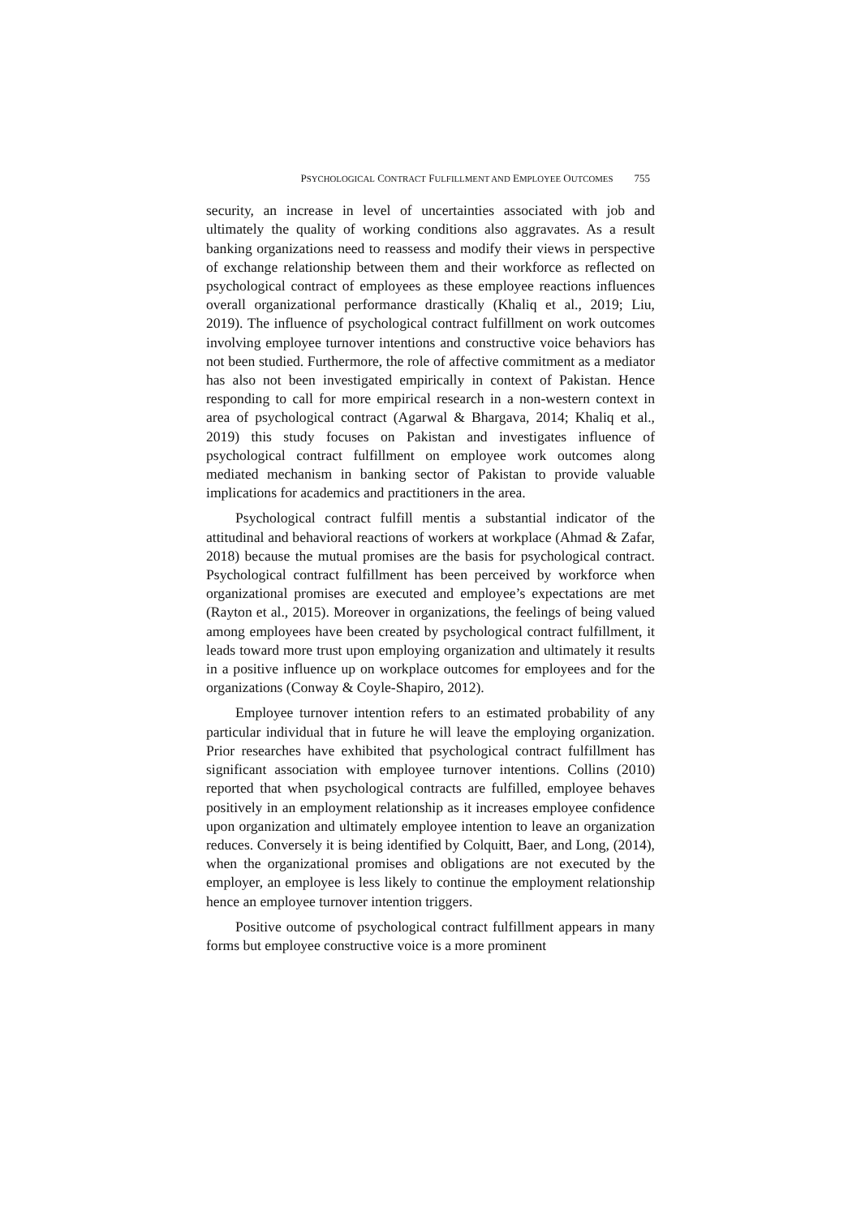PSYCHOLOGICAL CONTRACT FULFILLMENT AND EMPLOYEE OUTCOMES 755
security, an increase in level of uncertainties associated with job and ultimately the quality of working conditions also aggravates. As a result banking organizations need to reassess and modify their views in perspective of exchange relationship between them and their workforce as reflected on psychological contract of employees as these employee reactions influences overall organizational performance drastically (Khaliq et al., 2019; Liu, 2019). The influence of psychological contract fulfillment on work outcomes involving employee turnover intentions and constructive voice behaviors has not been studied. Furthermore, the role of affective commitment as a mediator has also not been investigated empirically in context of Pakistan. Hence responding to call for more empirical research in a non-western context in area of psychological contract (Agarwal & Bhargava, 2014; Khaliq et al., 2019) this study focuses on Pakistan and investigates influence of psychological contract fulfillment on employee work outcomes along mediated mechanism in banking sector of Pakistan to provide valuable implications for academics and practitioners in the area.
Psychological contract fulfill mentis a substantial indicator of the attitudinal and behavioral reactions of workers at workplace (Ahmad & Zafar, 2018) because the mutual promises are the basis for psychological contract. Psychological contract fulfillment has been perceived by workforce when organizational promises are executed and employee’s expectations are met (Rayton et al., 2015). Moreover in organizations, the feelings of being valued among employees have been created by psychological contract fulfillment, it leads toward more trust upon employing organization and ultimately it results in a positive influence up on workplace outcomes for employees and for the organizations (Conway & Coyle-Shapiro, 2012).
Employee turnover intention refers to an estimated probability of any particular individual that in future he will leave the employing organization. Prior researches have exhibited that psychological contract fulfillment has significant association with employee turnover intentions. Collins (2010) reported that when psychological contracts are fulfilled, employee behaves positively in an employment relationship as it increases employee confidence upon organization and ultimately employee intention to leave an organization reduces. Conversely it is being identified by Colquitt, Baer, and Long, (2014), when the organizational promises and obligations are not executed by the employer, an employee is less likely to continue the employment relationship hence an employee turnover intention triggers.
Positive outcome of psychological contract fulfillment appears in many forms but employee constructive voice is a more prominent